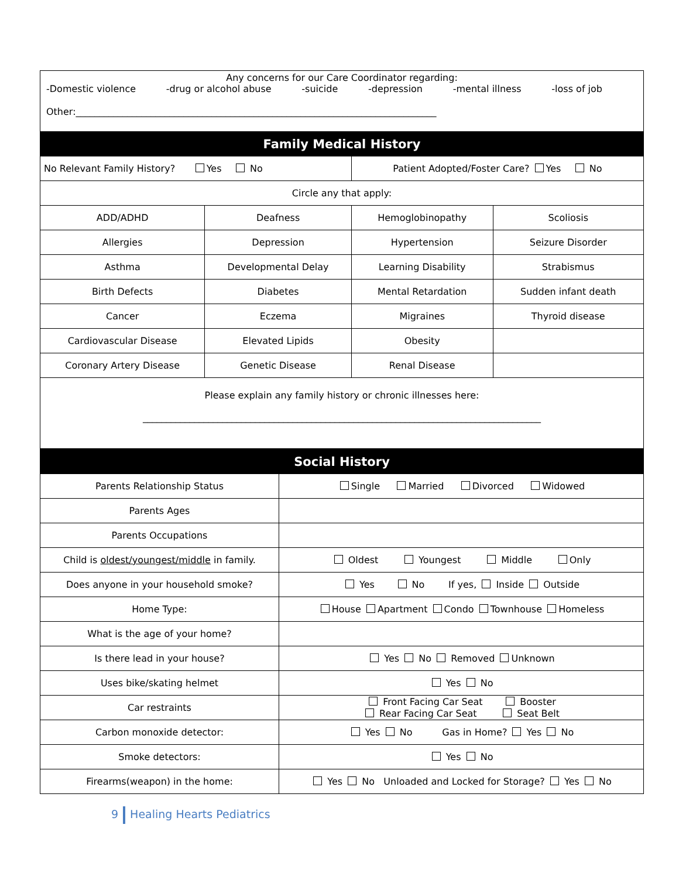Any concerns for our Care Coordinator regarding:
-Domestic violence -drug or alcohol abuse -suicide -depression -mental illness -loss of job
Other:_____________________________________________________________________________
| Family Medical History | | | |
| --- | --- | --- | --- |
| No Relevant Family History? Yes No | | Patient Adopted/Foster Care? Yes No | |
| Circle any that apply: | | | |
| ADD/ADHD | Deafness | Hemoglobinopathy | Scoliosis |
| Allergies | Depression | Hypertension | Seizure Disorder |
| Asthma | Developmental Delay | Learning Disability | Strabismus |
| Birth Defects | Diabetes | Mental Retardation | Sudden infant death |
| Cancer | Eczema | Migraines | Thyroid disease |
| Cardiovascular Disease | Elevated Lipids | Obesity | |
| Coronary Artery Disease | Genetic Disease | Renal Disease | |
| Please explain any family history or chronic illnesses here: _____________________________________________________________________________________ | | | |
| Social History | |
| --- | --- |
| Parents Relationship Status | Single Married Divorced Widowed |
| Parents Ages | |
| Parents Occupations | |
| Child is oldest/youngest/middle in family. | Oldest Youngest Middle Only |
| Does anyone in your household smoke? | Yes No If yes, Inside Outside |
| Home Type: | House Apartment Condo Townhouse Homeless |
| What is the age of your home? | |
| Is there lead in your house? | Yes No Removed Unknown |
| Uses bike/skating helmet | Yes No |
| Car restraints | Front Facing Car Seat Booster Rear Facing Car Seat Seat Belt |
| Carbon monoxide detector: | Yes No Gas in Home? Yes No |
| Smoke detectors: | Yes No |
| Firearms(weapon) in the home: | Yes No Unloaded and Locked for Storage? Yes No |
9 Healing Hearts Pediatrics